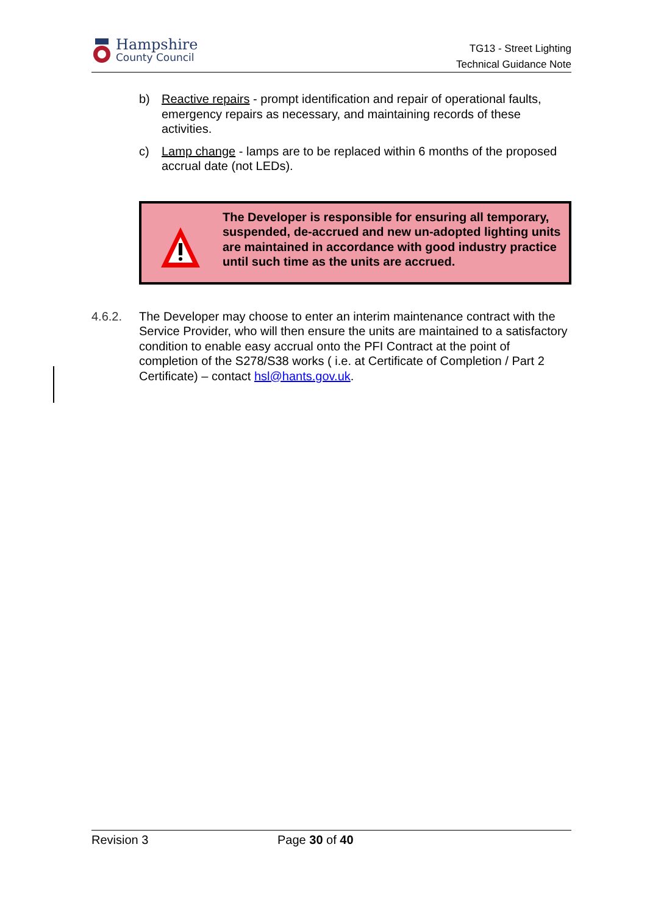Hampshire
County Council
TG13 - Street Lighting
Technical Guidance Note
b) Reactive repairs - prompt identification and repair of operational faults, emergency repairs as necessary, and maintaining records of these activities.
c) Lamp change - lamps are to be replaced within 6 months of the proposed accrual date (not LEDs).
The Developer is responsible for ensuring all temporary, suspended, de-accrued and new un-adopted lighting units are maintained in accordance with good industry practice until such time as the units are accrued.
4.6.2. The Developer may choose to enter an interim maintenance contract with the Service Provider, who will then ensure the units are maintained to a satisfactory condition to enable easy accrual onto the PFI Contract at the point of completion of the S278/S38 works ( i.e. at Certificate of Completion / Part 2 Certificate) – contact hsl@hants.gov.uk.
Revision 3 Page 30 of 40